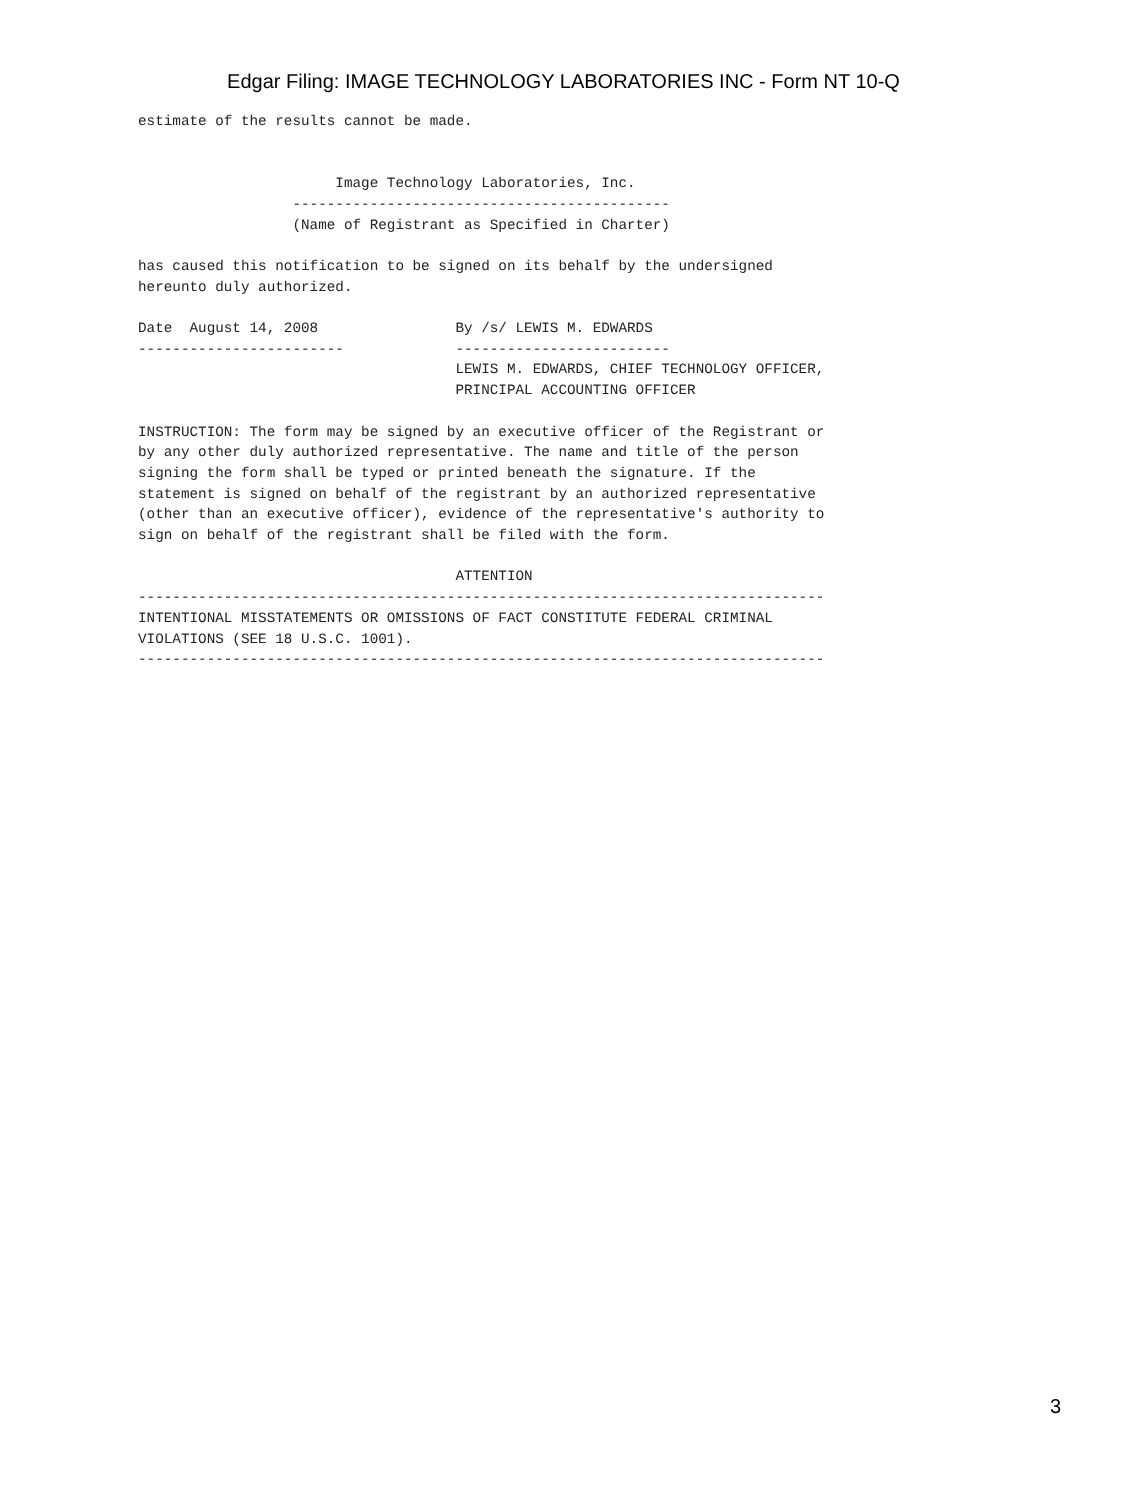Edgar Filing: IMAGE TECHNOLOGY LABORATORIES INC - Form NT 10-Q
estimate of the results cannot be made.


                       Image Technology Laboratories, Inc.
                  --------------------------------------------
                  (Name of Registrant as Specified in Charter)

has caused this notification to be signed on its behalf by the undersigned
hereunto duly authorized.

Date  August 14, 2008                By /s/ LEWIS M. EDWARDS
------------------------             -------------------------
                                     LEWIS M. EDWARDS, CHIEF TECHNOLOGY OFFICER,
                                     PRINCIPAL ACCOUNTING OFFICER

INSTRUCTION: The form may be signed by an executive officer of the Registrant or
by any other duly authorized representative. The name and title of the person
signing the form shall be typed or printed beneath the signature. If the
statement is signed on behalf of the registrant by an authorized representative
(other than an executive officer), evidence of the representative's authority to
sign on behalf of the registrant shall be filed with the form.

                                     ATTENTION
--------------------------------------------------------------------------------
INTENTIONAL MISSTATEMENTS OR OMISSIONS OF FACT CONSTITUTE FEDERAL CRIMINAL
VIOLATIONS (SEE 18 U.S.C. 1001).
--------------------------------------------------------------------------------
3